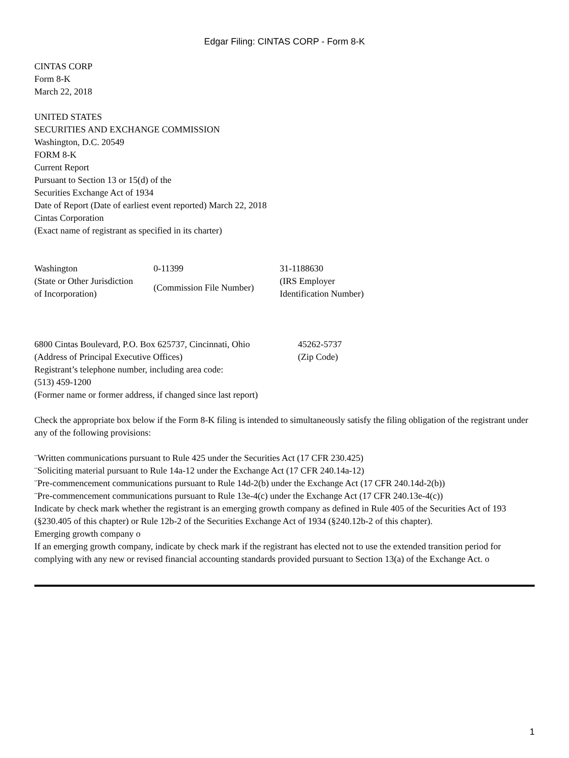Edgar Filing: CINTAS CORP - Form 8-K
CINTAS CORP
Form 8-K
March 22, 2018
UNITED STATES
SECURITIES AND EXCHANGE COMMISSION
Washington, D.C. 20549
FORM 8-K
Current Report
Pursuant to Section 13 or 15(d) of the
Securities Exchange Act of 1934
Date of Report (Date of earliest event reported) March 22, 2018
Cintas Corporation
(Exact name of registrant as specified in its charter)
| Washington | 0-11399 | 31-1188630 |
| (State or Other Jurisdiction of Incorporation) | (Commission File Number) | (IRS Employer Identification Number) |
| 6800 Cintas Boulevard, P.O. Box 625737, Cincinnati, Ohio | 45262-5737 |
| (Address of Principal Executive Offices) | (Zip Code) |
Registrant’s telephone number, including area code:
(513) 459-1200
(Former name or former address, if changed since last report)
Check the appropriate box below if the Form 8-K filing is intended to simultaneously satisfy the filing obligation of the registrant under any of the following provisions:
¨Written communications pursuant to Rule 425 under the Securities Act (17 CFR 230.425)
¨Soliciting material pursuant to Rule 14a-12 under the Exchange Act (17 CFR 240.14a-12)
¨Pre-commencement communications pursuant to Rule 14d-2(b) under the Exchange Act (17 CFR 240.14d-2(b))
¨Pre-commencement communications pursuant to Rule 13e-4(c) under the Exchange Act (17 CFR 240.13e-4(c))
Indicate by check mark whether the registrant is an emerging growth company as defined in Rule 405 of the Securities Act of 193 (§230.405 of this chapter) or Rule 12b-2 of the Securities Exchange Act of 1934 (§240.12b-2 of this chapter).
Emerging growth company o
If an emerging growth company, indicate by check mark if the registrant has elected not to use the extended transition period for complying with any new or revised financial accounting standards provided pursuant to Section 13(a) of the Exchange Act. o
1